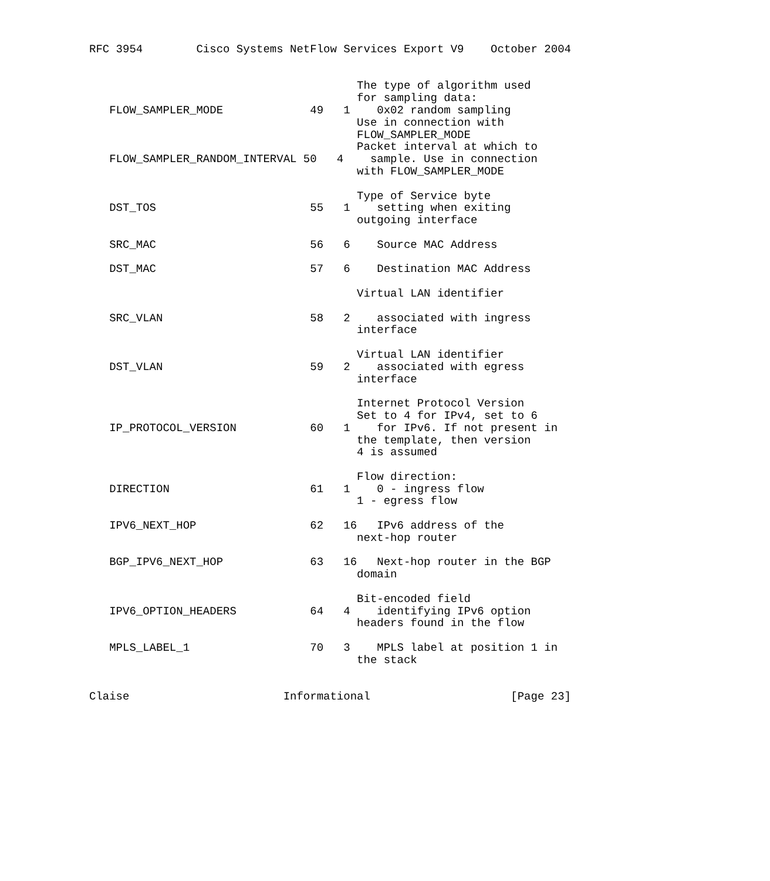RFC 3954        Cisco Systems NetFlow Services Export V9    October 2004


                                        The type of algorithm used
                                        for sampling data:
   FLOW_SAMPLER_MODE             49   1    0x02 random sampling
                                        Use in connection with
                                        FLOW_SAMPLER_MODE
                                        Packet interval at which to
   FLOW_SAMPLER_RANDOM_INTERVAL 50   4    sample. Use in connection
                                        with FLOW_SAMPLER_MODE

                                        Type of Service byte
   DST_TOS                       55   1    setting when exiting
                                        outgoing interface

   SRC_MAC                       56   6    Source MAC Address

   DST_MAC                       57   6    Destination MAC Address

                                        Virtual LAN identifier

   SRC_VLAN                      58   2    associated with ingress
                                        interface

                                        Virtual LAN identifier
   DST_VLAN                      59   2    associated with egress
                                        interface

                                        Internet Protocol Version
                                        Set to 4 for IPv4, set to 6
   IP_PROTOCOL_VERSION           60   1    for IPv6. If not present in
                                        the template, then version
                                        4 is assumed

                                        Flow direction:
   DIRECTION                     61   1    0 - ingress flow
                                        1 - egress flow

   IPV6_NEXT_HOP                 62   16   IPv6 address of the
                                        next-hop router

   BGP_IPV6_NEXT_HOP             63   16   Next-hop router in the BGP
                                        domain

                                        Bit-encoded field
   IPV6_OPTION_HEADERS           64   4    identifying IPv6 option
                                        headers found in the flow

   MPLS_LABEL_1                  70   3    MPLS label at position 1 in
                                        the stack


Claise                       Informational                     [Page 23]